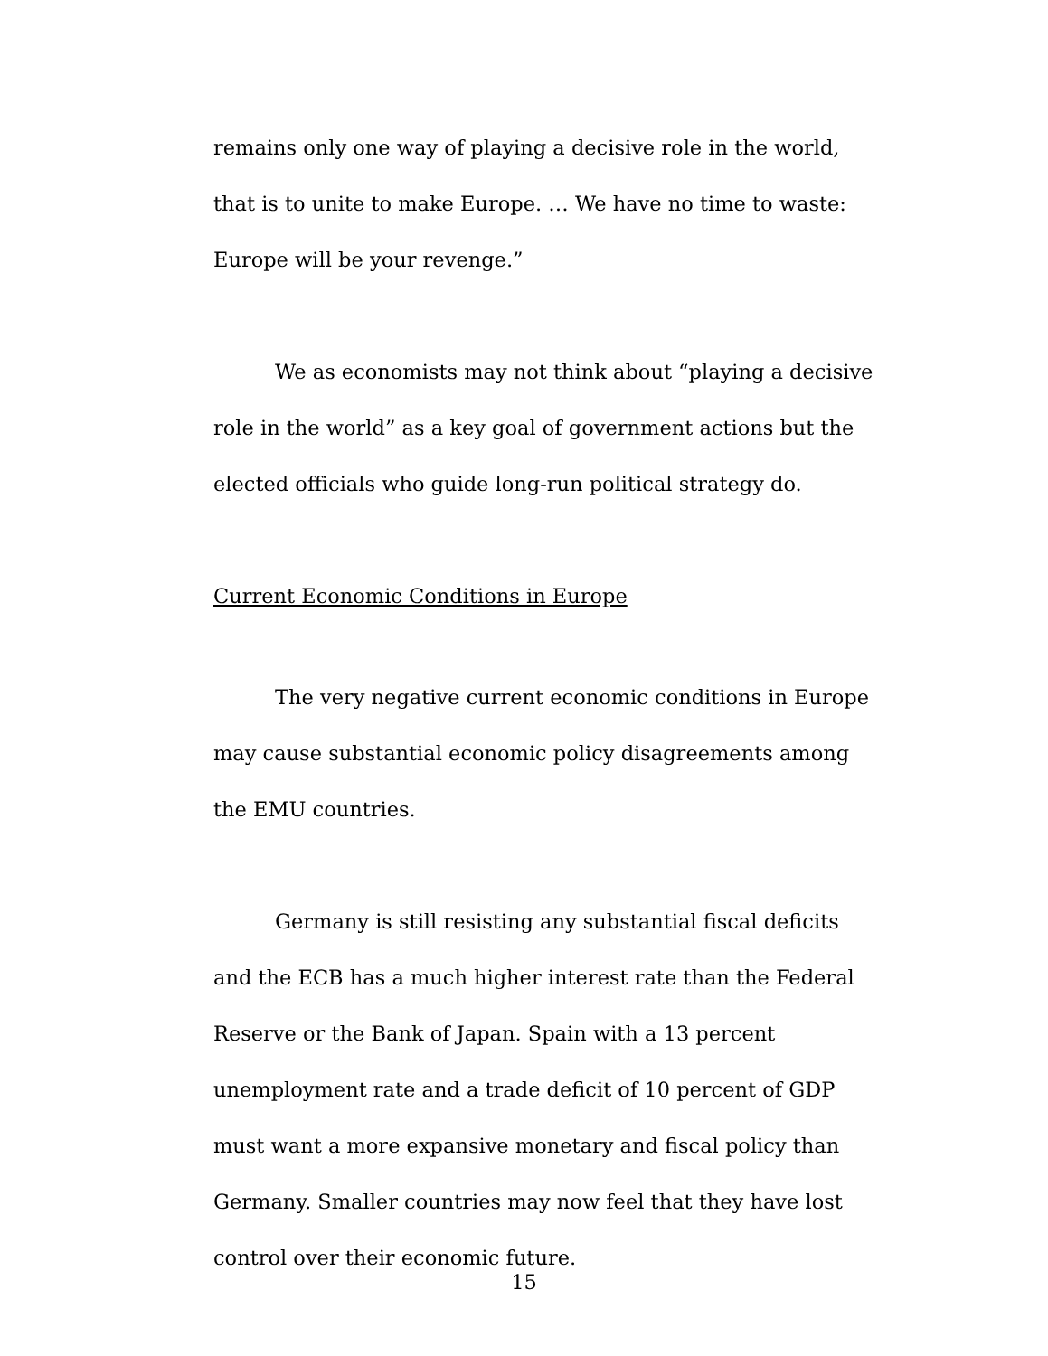remains only one way of playing a decisive role in the world, that is to unite to make Europe. … We have no time to waste: Europe will be your revenge.”
We as economists may not think about “playing a decisive role in the world” as a key goal of government actions but the elected officials who guide long-run political strategy do.
Current Economic Conditions in Europe
The very negative current economic conditions in Europe may cause substantial economic policy disagreements among the EMU countries.
Germany is still resisting any substantial fiscal deficits and the ECB has a much higher interest rate than the Federal Reserve or the Bank of Japan. Spain with a 13 percent unemployment rate and a trade deficit of 10 percent of GDP must want a more expansive monetary and fiscal policy than Germany. Smaller countries may now feel that they have lost control over their economic future.
15